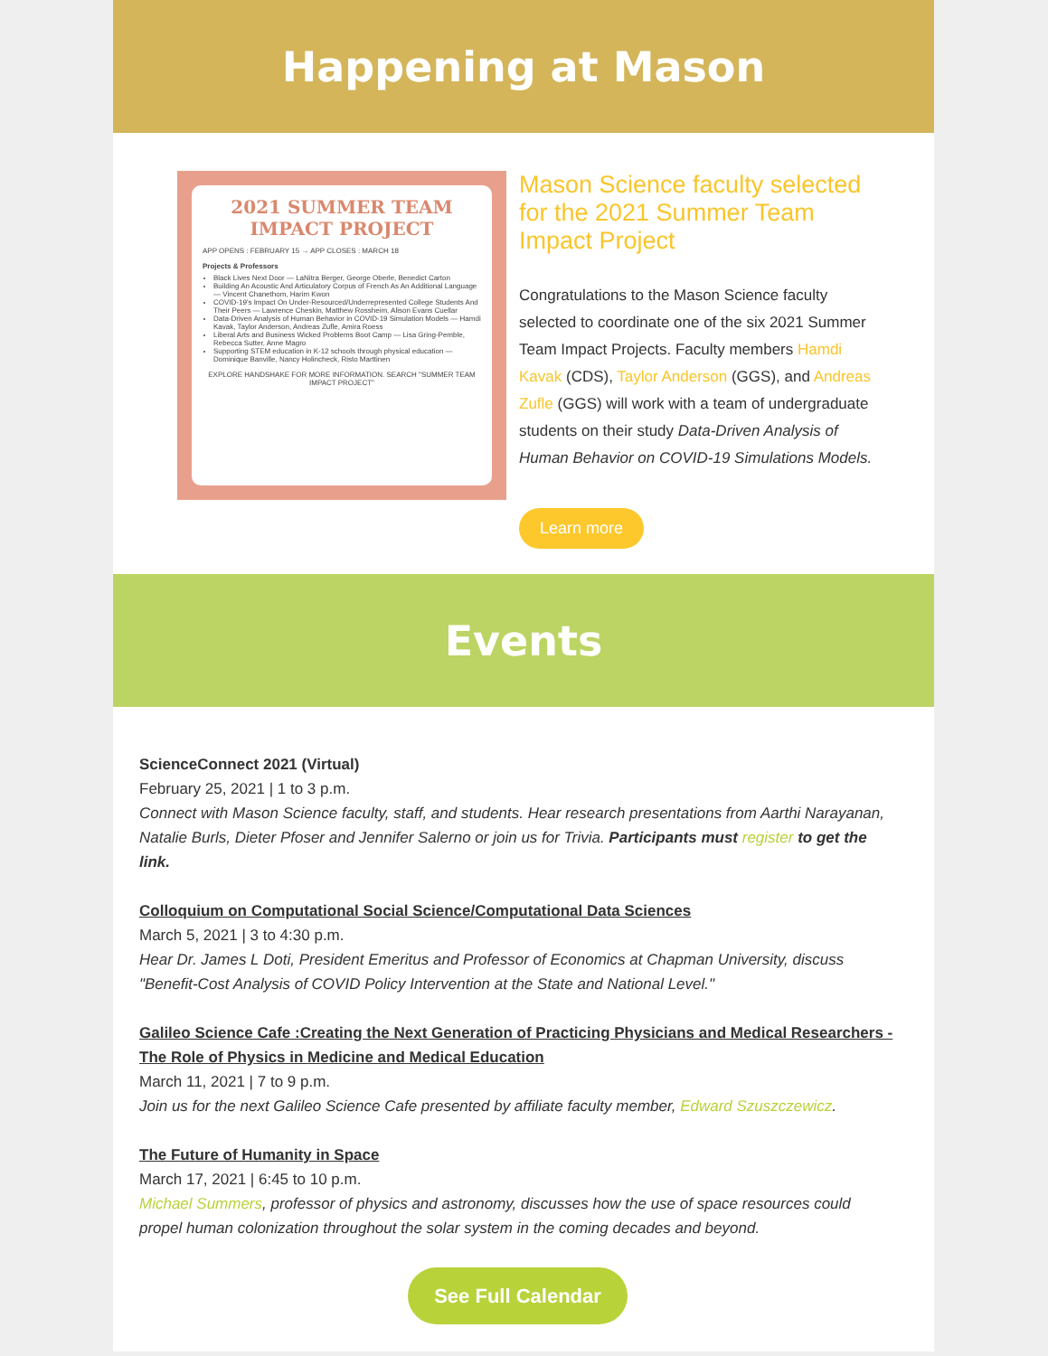Happening at Mason
2021 SUMMER TEAM IMPACT PROJECT
APP OPENS : FEBRUARY 15 → APP CLOSES : MARCH 18
Projects & Professors
Black Lives Next Door — LaNitra Berger, George Oberle, Benedict Carton
Building An Acoustic And Articulatory Corpus of French As An Additional Language — Vincent Chanethom, Harim Kwon
COVID-19's Impact On Under-Resourced/Underrepresented College Students And Their Peers — Lawrence Cheskin, Matthew Rossheim, Alison Evans Cuellar
Data-Driven Analysis of Human Behavior in COVID-19 Simulation Models — Hamdi Kavak, Taylor Anderson, Andreas Zufle, Amira Roess
Liberal Arts and Business Wicked Problems Boot Camp — Lisa Gring-Pemble, Rebecca Sutter, Anne Magro
Supporting STEM education in K-12 schools through physical education — Dominique Banville, Nancy Holincheck, Risto Marttinen
EXPLORE HANDSHAKE FOR MORE INFORMATION. SEARCH "SUMMER TEAM IMPACT PROJECT"
Mason Science faculty selected for the 2021 Summer Team Impact Project
Congratulations to the Mason Science faculty selected to coordinate one of the six 2021 Summer Team Impact Projects. Faculty members Hamdi Kavak (CDS), Taylor Anderson (GGS), and Andreas Zufle (GGS) will work with a team of undergraduate students on their study Data-Driven Analysis of Human Behavior on COVID-19 Simulations Models.
Learn more
Events
ScienceConnect 2021 (Virtual)
February 25, 2021 | 1 to 3 p.m.
Connect with Mason Science faculty, staff, and students. Hear research presentations from Aarthi Narayanan, Natalie Burls, Dieter Pfoser and Jennifer Salerno or join us for Trivia. Participants must register to get the link.
Colloquium on Computational Social Science/Computational Data Sciences
March 5, 2021 | 3 to 4:30 p.m.
Hear Dr. James L Doti, President Emeritus and Professor of Economics at Chapman University, discuss "Benefit-Cost Analysis of COVID Policy Intervention at the State and National Level."
Galileo Science Cafe :Creating the Next Generation of Practicing Physicians and Medical Researchers - The Role of Physics in Medicine and Medical Education
March 11, 2021 | 7 to 9 p.m.
Join us for the next Galileo Science Cafe presented by affiliate faculty member, Edward Szuszczewicz.
The Future of Humanity in Space
March 17, 2021 | 6:45 to 10 p.m.
Michael Summers, professor of physics and astronomy, discusses how the use of space resources could propel human colonization throughout the solar system in the coming decades and beyond.
See Full Calendar